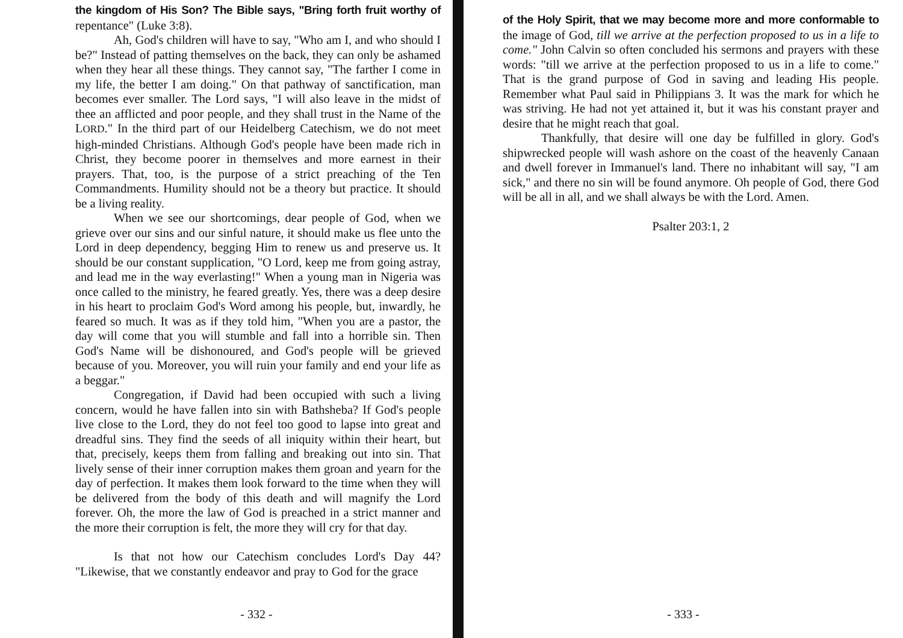the kingdom of His Son? The Bible says, "Bring forth fruit worthy of repentance" (Luke 3:8).
Ah, God's children will have to say, "Who am I, and who should I be?" Instead of patting themselves on the back, they can only be ashamed when they hear all these things. They cannot say, "The farther I come in my life, the better I am doing." On that pathway of sanctification, man becomes ever smaller. The Lord says, "I will also leave in the midst of thee an afflicted and poor people, and they shall trust in the Name of the LORD." In the third part of our Heidelberg Catechism, we do not meet high-minded Christians. Although God's people have been made rich in Christ, they become poorer in themselves and more earnest in their prayers. That, too, is the purpose of a strict preaching of the Ten Commandments. Humility should not be a theory but practice. It should be a living reality.
When we see our shortcomings, dear people of God, when we grieve over our sins and our sinful nature, it should make us flee unto the Lord in deep dependency, begging Him to renew us and preserve us. It should be our constant supplication, "O Lord, keep me from going astray, and lead me in the way everlasting!" When a young man in Nigeria was once called to the ministry, he feared greatly. Yes, there was a deep desire in his heart to proclaim God's Word among his people, but, inwardly, he feared so much. It was as if they told him, "When you are a pastor, the day will come that you will stumble and fall into a horrible sin. Then God's Name will be dishonoured, and God's people will be grieved because of you. Moreover, you will ruin your family and end your life as a beggar."
Congregation, if David had been occupied with such a living concern, would he have fallen into sin with Bathsheba? If God's people live close to the Lord, they do not feel too good to lapse into great and dreadful sins. They find the seeds of all iniquity within their heart, but that, precisely, keeps them from falling and breaking out into sin. That lively sense of their inner corruption makes them groan and yearn for the day of perfection. It makes them look forward to the time when they will be delivered from the body of this death and will magnify the Lord forever. Oh, the more the law of God is preached in a strict manner and the more their corruption is felt, the more they will cry for that day.
Is that not how our Catechism concludes Lord's Day 44? "Likewise, that we constantly endeavor and pray to God for the grace
- 332 -
of the Holy Spirit, that we may become more and more conformable to the image of God, till we arrive at the perfection proposed to us in a life to come." John Calvin so often concluded his sermons and prayers with these words: "till we arrive at the perfection proposed to us in a life to come." That is the grand purpose of God in saving and leading His people. Remember what Paul said in Philippians 3. It was the mark for which he was striving. He had not yet attained it, but it was his constant prayer and desire that he might reach that goal.
Thankfully, that desire will one day be fulfilled in glory. God's shipwrecked people will wash ashore on the coast of the heavenly Canaan and dwell forever in Immanuel's land. There no inhabitant will say, "I am sick," and there no sin will be found anymore. Oh people of God, there God will be all in all, and we shall always be with the Lord. Amen.
Psalter 203:1, 2
- 333 -